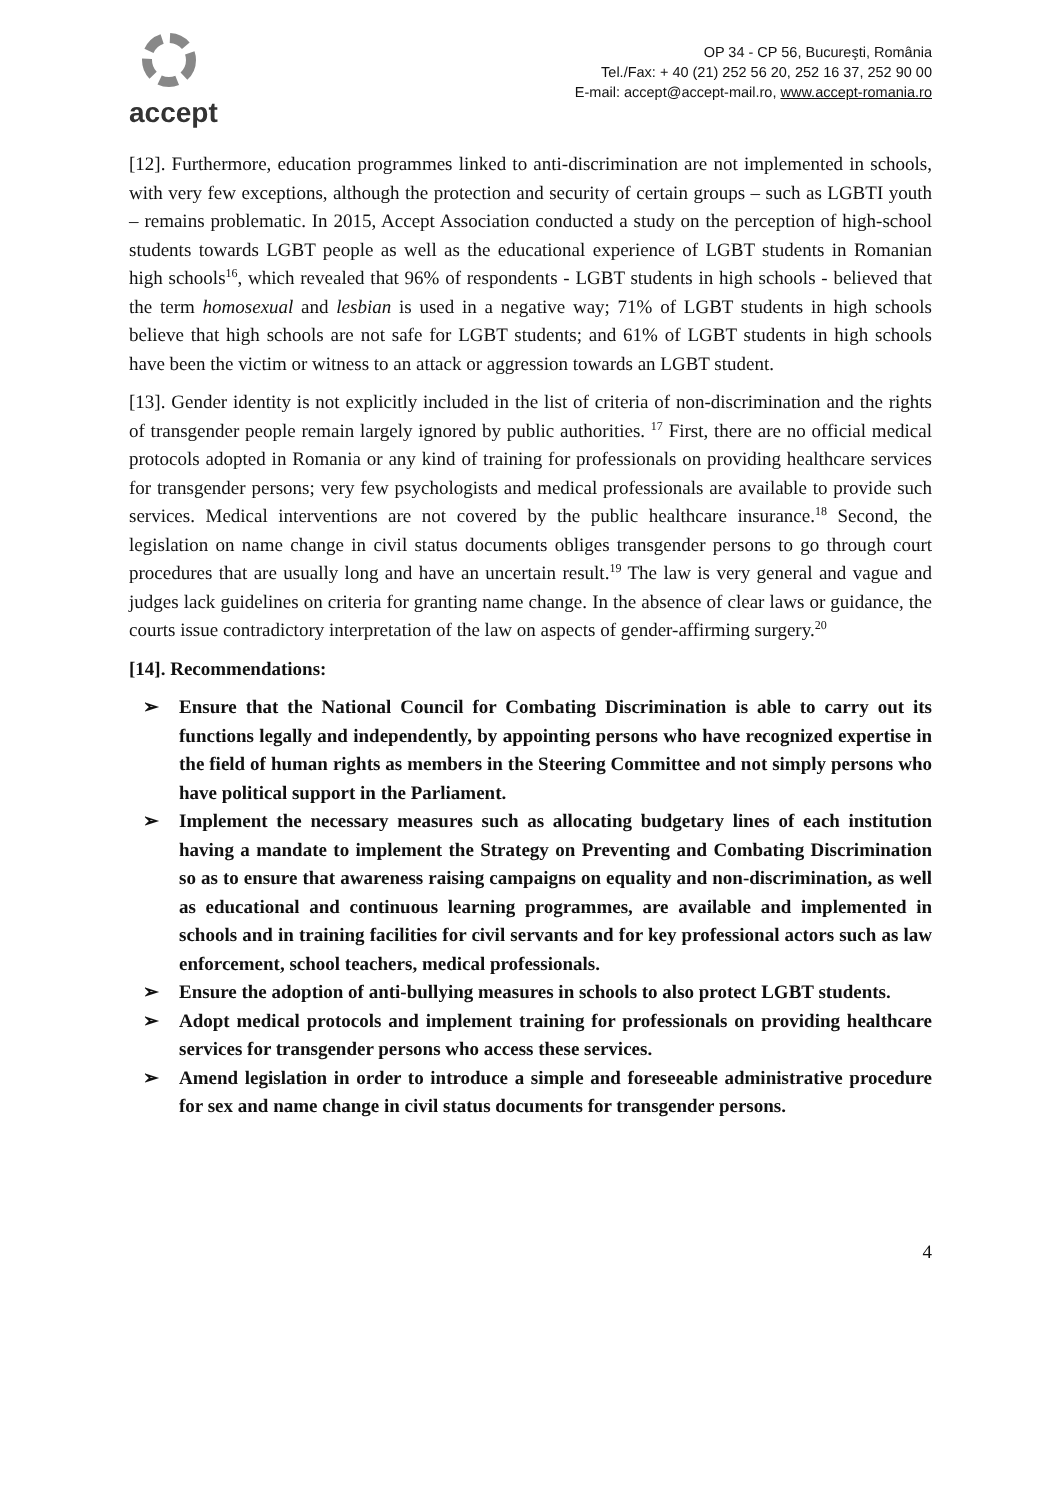accept
OP 34 - CP 56, Bucureşti, România
Tel./Fax: + 40 (21) 252 56 20, 252 16 37, 252 90 00
E-mail: accept@accept-mail.ro, www.accept-romania.ro
[12]. Furthermore, education programmes linked to anti-discrimination are not implemented in schools, with very few exceptions, although the protection and security of certain groups – such as LGBTI youth – remains problematic. In 2015, Accept Association conducted a study on the perception of high-school students towards LGBT people as well as the educational experience of LGBT students in Romanian high schools<sup>16</sup>, which revealed that 96% of respondents - LGBT students in high schools - believed that the term homosexual and lesbian is used in a negative way; 71% of LGBT students in high schools believe that high schools are not safe for LGBT students; and 61% of LGBT students in high schools have been the victim or witness to an attack or aggression towards an LGBT student.
[13]. Gender identity is not explicitly included in the list of criteria of non-discrimination and the rights of transgender people remain largely ignored by public authorities. <sup>17</sup> First, there are no official medical protocols adopted in Romania or any kind of training for professionals on providing healthcare services for transgender persons; very few psychologists and medical professionals are available to provide such services. Medical interventions are not covered by the public healthcare insurance.<sup>18</sup> Second, the legislation on name change in civil status documents obliges transgender persons to go through court procedures that are usually long and have an uncertain result.<sup>19</sup> The law is very general and vague and judges lack guidelines on criteria for granting name change. In the absence of clear laws or guidance, the courts issue contradictory interpretation of the law on aspects of gender-affirming surgery.<sup>20</sup>
[14]. Recommendations:
➢ Ensure that the National Council for Combating Discrimination is able to carry out its functions legally and independently, by appointing persons who have recognized expertise in the field of human rights as members in the Steering Committee and not simply persons who have political support in the Parliament.
➢ Implement the necessary measures such as allocating budgetary lines of each institution having a mandate to implement the Strategy on Preventing and Combating Discrimination so as to ensure that awareness raising campaigns on equality and non-discrimination, as well as educational and continuous learning programmes, are available and implemented in schools and in training facilities for civil servants and for key professional actors such as law enforcement, school teachers, medical professionals.
➢ Ensure the adoption of anti-bullying measures in schools to also protect LGBT students.
➢ Adopt medical protocols and implement training for professionals on providing healthcare services for transgender persons who access these services.
➢ Amend legislation in order to introduce a simple and foreseeable administrative procedure for sex and name change in civil status documents for transgender persons.
4